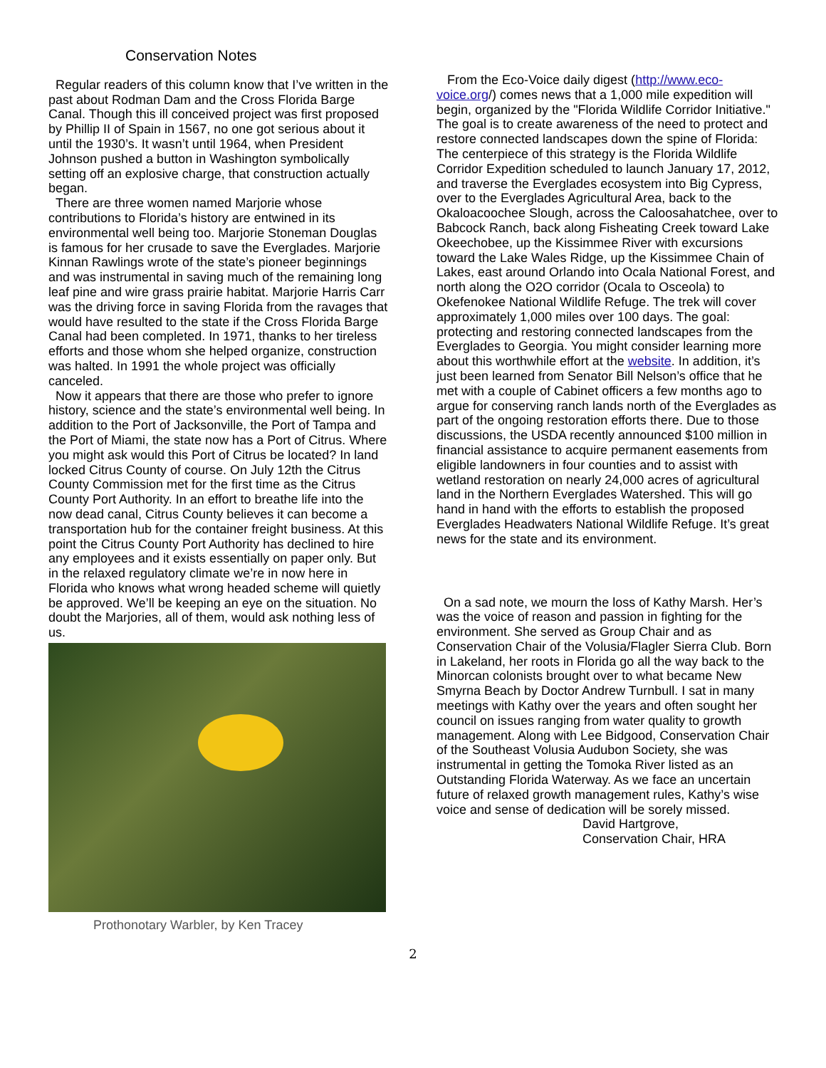Conservation Notes
Regular readers of this column know that I’ve written in the past about Rodman Dam and the Cross Florida Barge Canal. Though this ill conceived project was first proposed by Phillip II of Spain in 1567, no one got serious about it until the 1930’s. It wasn’t until 1964, when President Johnson pushed a button in Washington symbolically setting off an explosive charge, that construction actually began.
There are three women named Marjorie whose contributions to Florida’s history are entwined in its environmental well being too. Marjorie Stoneman Douglas is famous for her crusade to save the Everglades. Marjorie Kinnan Rawlings wrote of the state’s pioneer beginnings and was instrumental in saving much of the remaining long leaf pine and wire grass prairie habitat. Marjorie Harris Carr was the driving force in saving Florida from the ravages that would have resulted to the state if the Cross Florida Barge Canal had been completed. In 1971, thanks to her tireless efforts and those whom she helped organize, construction was halted. In 1991 the whole project was officially canceled.
Now it appears that there are those who prefer to ignore history, science and the state’s environmental well being. In addition to the Port of Jacksonville, the Port of Tampa and the Port of Miami, the state now has a Port of Citrus. Where you might ask would this Port of Citrus be located? In land locked Citrus County of course. On July 12th the Citrus County Commission met for the first time as the Citrus County Port Authority. In an effort to breathe life into the now dead canal, Citrus County believes it can become a transportation hub for the container freight business. At this point the Citrus County Port Authority has declined to hire any employees and it exists essentially on paper only. But in the relaxed regulatory climate we’re in now here in Florida who knows what wrong headed scheme will quietly be approved. We’ll be keeping an eye on the situation. No doubt the Marjories, all of them, would ask nothing less of us.
Prothonotary Warbler, by Ken Tracey
From the Eco-Voice daily digest (http://www.eco-voice.org/) comes news that a 1,000 mile expedition will begin, organized by the "Florida Wildlife Corridor Initiative." The goal is to create awareness of the need to protect and restore connected landscapes down the spine of Florida: The centerpiece of this strategy is the Florida Wildlife Corridor Expedition scheduled to launch January 17, 2012, and traverse the Everglades ecosystem into Big Cypress, over to the Everglades Agricultural Area, back to the Okaloacoochee Slough, across the Caloosahatchee, over to Babcock Ranch, back along Fisheating Creek toward Lake Okeechobee, up the Kissimmee River with excursions toward the Lake Wales Ridge, up the Kissimmee Chain of Lakes, east around Orlando into Ocala National Forest, and north along the O2O corridor (Ocala to Osceola) to Okefenokee National Wildlife Refuge. The trek will cover approximately 1,000 miles over 100 days. The goal: protecting and restoring connected landscapes from the Everglades to Georgia. You might consider learning more about this worthwhile effort at the website. In addition, it’s just been learned from Senator Bill Nelson’s office that he met with a couple of Cabinet officers a few months ago to argue for conserving ranch lands north of the Everglades as part of the ongoing restoration efforts there. Due to those discussions, the USDA recently announced $100 million in financial assistance to acquire permanent easements from eligible landowners in four counties and to assist with wetland restoration on nearly 24,000 acres of agricultural land in the Northern Everglades Watershed. This will go hand in hand with the efforts to establish the proposed Everglades Headwaters National Wildlife Refuge. It’s great news for the state and its environment.
On a sad note, we mourn the loss of Kathy Marsh. Her’s was the voice of reason and passion in fighting for the environment. She served as Group Chair and as Conservation Chair of the Volusia/Flagler Sierra Club. Born in Lakeland, her roots in Florida go all the way back to the Minorcan colonists brought over to what became New Smyrna Beach by Doctor Andrew Turnbull. I sat in many meetings with Kathy over the years and often sought her council on issues ranging from water quality to growth management. Along with Lee Bidgood, Conservation Chair of the Southeast Volusia Audubon Society, she was instrumental in getting the Tomoka River listed as an Outstanding Florida Waterway. As we face an uncertain future of relaxed growth management rules, Kathy’s wise voice and sense of dedication will be sorely missed.
David Hartgrove,
Conservation Chair, HRA
2